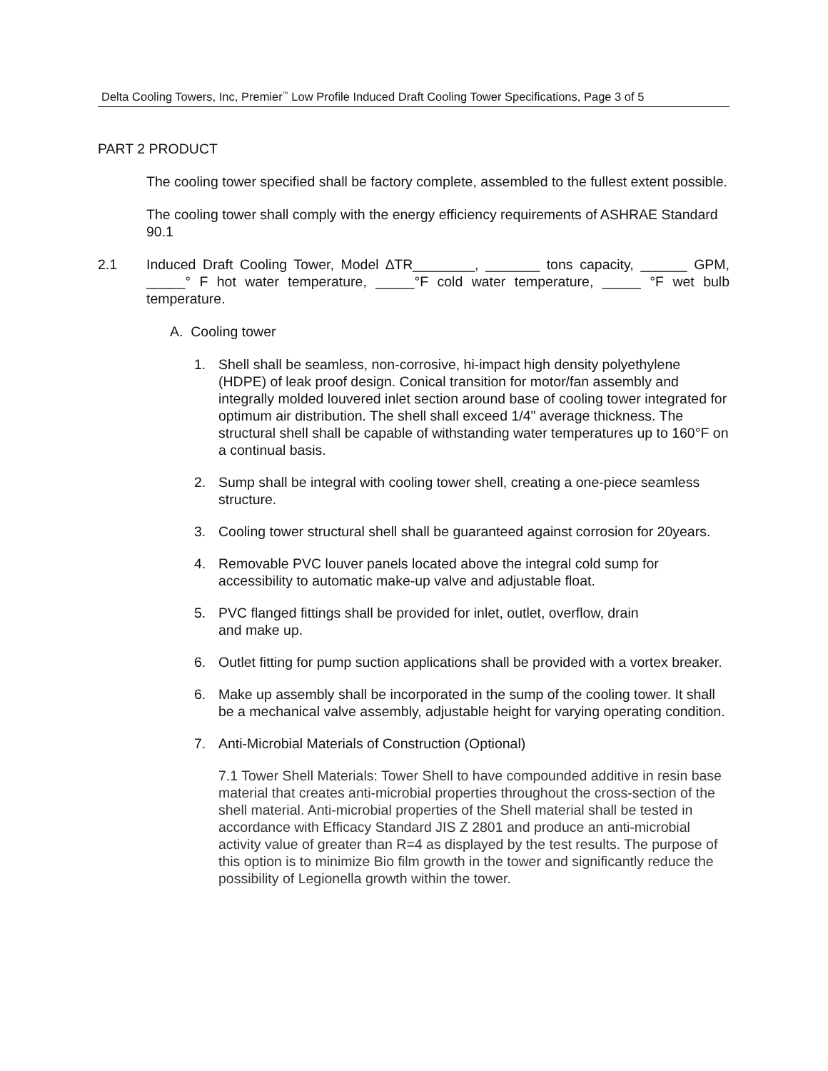Delta Cooling Towers, Inc, Premier<sup>™</sup> Low Profile Induced Draft Cooling Tower Specifications, Page 3 of 5
PART 2 PRODUCT
The cooling tower specified shall be factory complete, assembled to the fullest extent possible.
The cooling tower shall comply with the energy efficiency requirements of ASHRAE Standard 90.1
2.1 Induced Draft Cooling Tower, Model ∆TR________, _______ tons capacity, ______ GPM, _____° F hot water temperature, _____°F cold water temperature, _____ °F wet bulb temperature.
A. Cooling tower
1. Shell shall be seamless, non-corrosive, hi-impact high density polyethylene (HDPE) of leak proof design. Conical transition for motor/fan assembly and integrally molded louvered inlet section around base of cooling tower integrated for optimum air distribution. The shell shall exceed 1/4" average thickness. The structural shell shall be capable of withstanding water temperatures up to 160°F on a continual basis.
2. Sump shall be integral with cooling tower shell, creating a one-piece seamless structure.
3. Cooling tower structural shell shall be guaranteed against corrosion for 20years.
4. Removable PVC louver panels located above the integral cold sump for accessibility to automatic make-up valve and adjustable float.
5. PVC flanged fittings shall be provided for inlet, outlet, overflow, drain
and make up.
6. Outlet fitting for pump suction applications shall be provided with a vortex breaker.
6. Make up assembly shall be incorporated in the sump of the cooling tower. It shall be a mechanical valve assembly, adjustable height for varying operating condition.
7. Anti-Microbial Materials of Construction (Optional)
7.1 Tower Shell Materials: Tower Shell to have compounded additive in resin base material that creates anti-microbial properties throughout the cross-section of the shell material. Anti-microbial properties of the Shell material shall be tested in accordance with Efficacy Standard JIS Z 2801 and produce an anti-microbial activity value of greater than R=4 as displayed by the test results. The purpose of this option is to minimize Bio film growth in the tower and significantly reduce the possibility of Legionella growth within the tower.